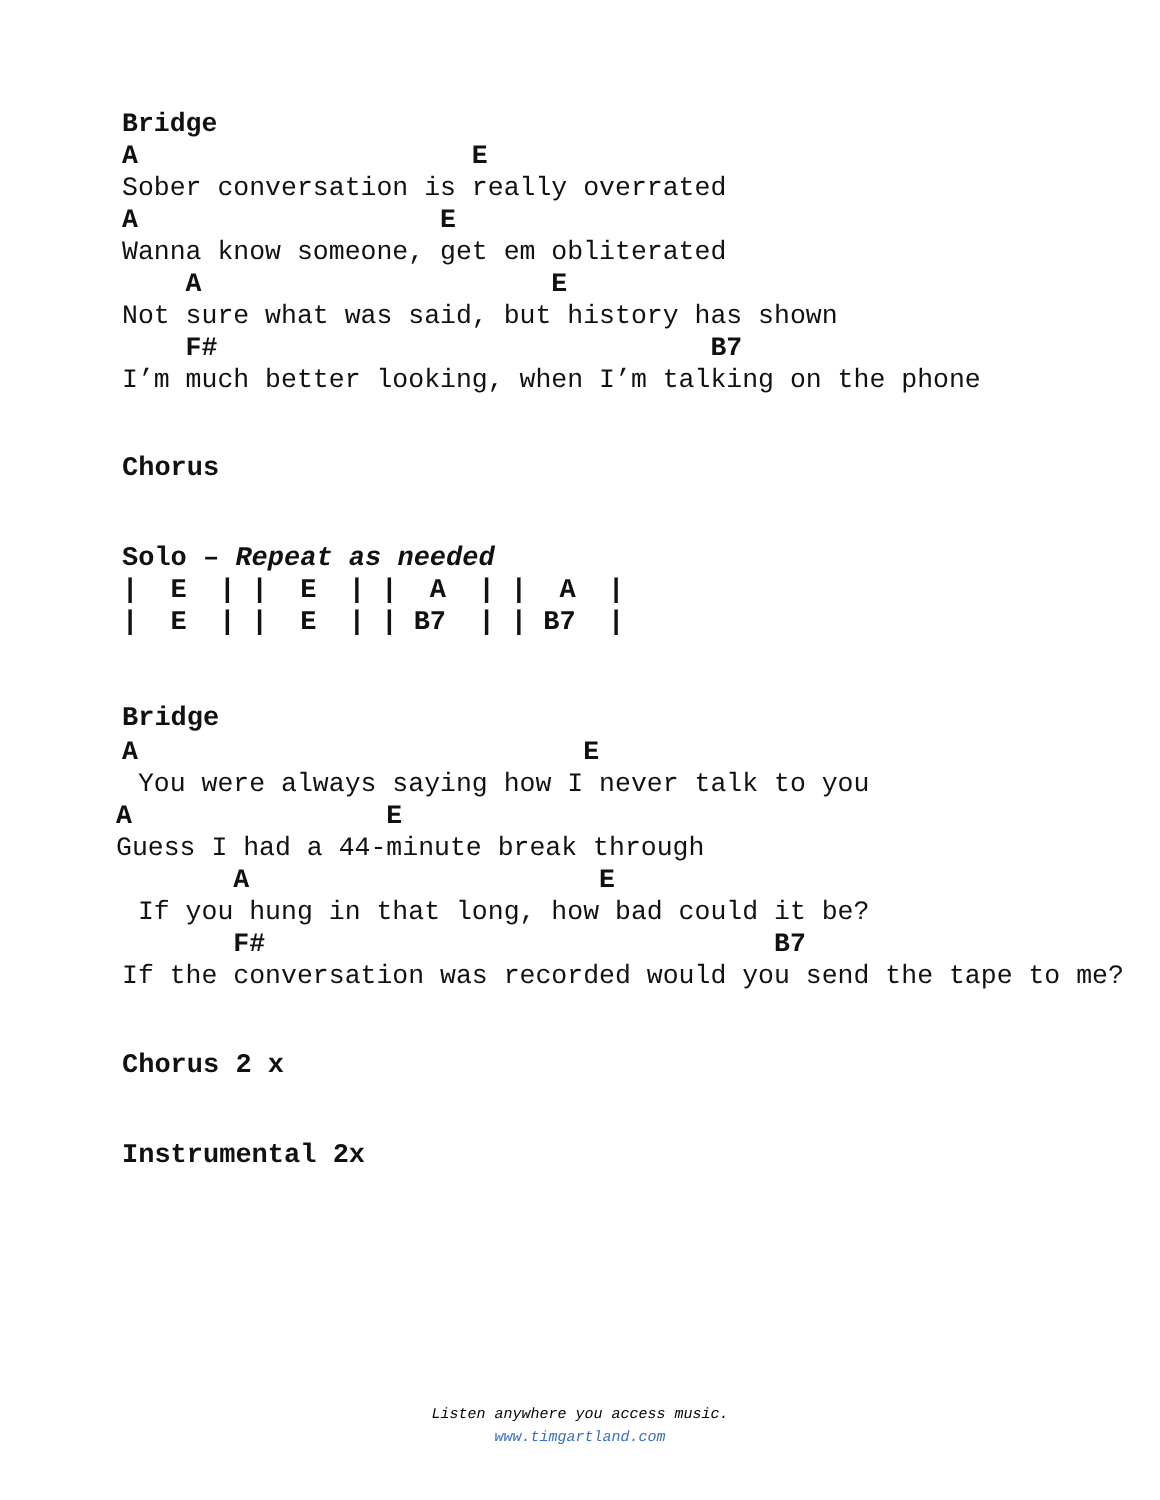Bridge
A                     E
Sober conversation is really overrated
A                   E
Wanna know someone, get em obliterated
    A                      E
Not sure what was said, but history has shown
    F#                               B7
I’m much better looking, when I’m talking on the phone
Chorus
Solo – Repeat as needed
|  E  | |  E  | |  A  | |  A  |
|  E  | |  E  | | B7  | | B7  |
Bridge
A                            E
 You were always saying how I never talk to you
A                E
Guess I had a 44-minute break through
       A                      E
 If you hung in that long, how bad could it be?
       F#                                B7
If the conversation was recorded would you send the tape to me?
Chorus 2 x
Instrumental 2x
Listen anywhere you access music.
www.timgartland.com